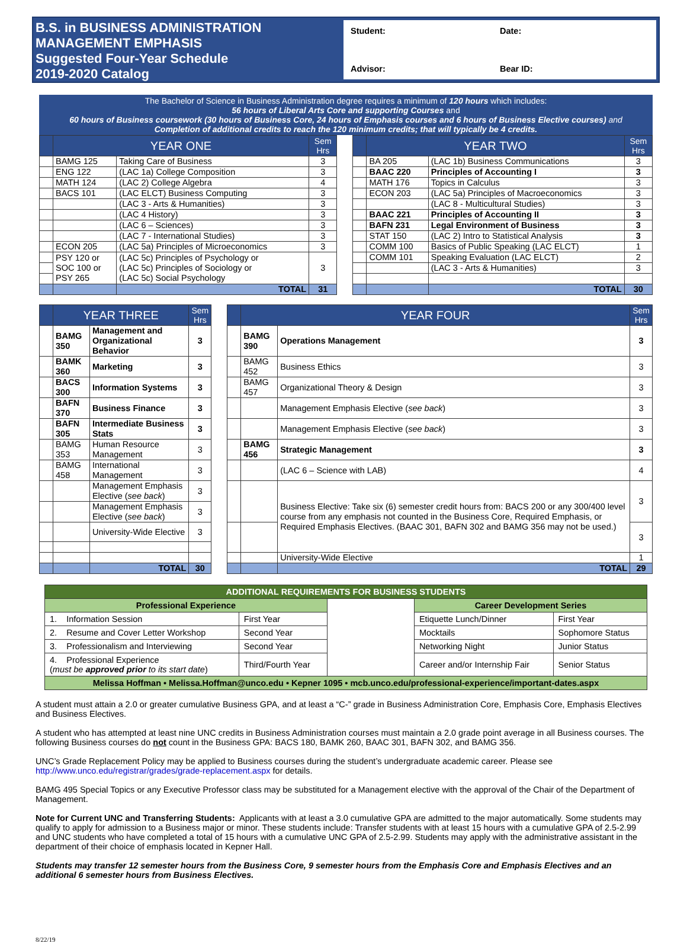B.S. in BUSINESS ADMINISTRATION
MANAGEMENT EMPHASIS
Suggested Four-Year Schedule
2019-2020 Catalog
Student: Date: Advisor: Bear ID:
The Bachelor of Science in Business Administration degree requires a minimum of 120 hours which includes:
56 hours of Liberal Arts Core and supporting Courses and
60 hours of Business coursework (30 hours of Business Core, 24 hours of Emphasis courses and 6 hours of Business Elective courses) and
Completion of additional credits to reach the 120 minimum credits; that will typically be 4 credits.
| | YEAR ONE | | Sem Hrs | | | YEAR TWO | | Sem Hrs |
| | BAMG 125 | Taking Care of Business | 3 | | | BA 205 | (LAC 1b) Business Communications | 3 |
| | ENG 122 | (LAC 1a) College Composition | 3 | | | BAAC 220 | Principles of Accounting I | 3 |
| | MATH 124 | (LAC 2) College Algebra | 4 | | | MATH 176 | Topics in Calculus | 3 |
| | BACS 101 | (LAC ELCT) Business Computing | 3 | | | ECON 203 | (LAC 5a) Principles of Macroeconomics | 3 |
| | | (LAC 3 - Arts & Humanities) | 3 | | | | (LAC 8 - Multicultural Studies) | 3 |
| | | (LAC 4 History) | 3 | | | BAAC 221 | Principles of Accounting II | 3 |
| | | (LAC 6 – Sciences) | 3 | | | BAFN 231 | Legal Environment of Business | 3 |
| | | (LAC 7 - International Studies) | 3 | | | STAT 150 | (LAC 2) Intro to Statistical Analysis | 3 |
| | ECON 205 | (LAC 5a) Principles of Microeconomics | 3 | | | COMM 100 | Basics of Public Speaking (LAC ELCT) | 1 |
| | PSY 120 or SOC 100 or PSY 265 | (LAC 5c) Principles of Psychology or (LAC 5c) Principles of Sociology or (LAC 5c) Social Psychology | 3 | | | COMM 101 | Speaking Evaluation (LAC ELCT) | 2 |
| | | | | | | | (LAC 3 - Arts & Humanities) | 3 |
| | | TOTAL | 31 | | | | TOTAL | 30 |
| | YEAR THREE | | Sem Hrs | | | YEAR FOUR | | Sem Hrs |
| | BAMG 350 | Management and Organizational Behavior | 3 | | | BAMG 390 | Operations Management | 3 |
| | BAMK 360 | Marketing | 3 | | | BAMG 452 | Business Ethics | 3 |
| | BACS 300 | Information Systems | 3 | | | BAMG 457 | Organizational Theory & Design | 3 |
| | BAFN 370 | Business Finance | 3 | | | | Management Emphasis Elective ( see back ) | 3 |
| | BAFN 305 | Intermediate Business Stats | 3 | | | | Management Emphasis Elective ( see back ) | 3 |
| | BAMG 353 | Human Resource Management | 3 | | | BAMG 456 | Strategic Management | 3 |
| | BAMG 458 | International Management | 3 | | | | (LAC 6 – Science with LAB) | 4 |
| | | Management Emphasis Elective ( see back ) | 3 | | | | Business Elective: Take six (6) semester credit hours from: BACS 200 or any 300/400 level course from any emphasis not counted in the Business Core, Required Emphasis, or Required Emphasis Electives. (BAAC 301, BAFN 302 and BAMG 356 may not be used.) | 3 |
| | | Management Emphasis Elective ( see back ) | 3 | | | | | |
| | | University-Wide Elective | 3 | | | | | 3 |
| | | | | | | | University-Wide Elective | 1 |
| | | TOTAL | 30 | | | | TOTAL | 29 |
| ADDITIONAL REQUIREMENTS FOR BUSINESS STUDENTS | | | | |
| Professional Experience | | | Career Development Series | |
| 1. Information Session | First Year | | Etiquette Lunch/Dinner | First Year |
| 2. Resume and Cover Letter Workshop | Second Year | | Mocktails | Sophomore Status |
| 3. Professionalism and Interviewing | Second Year | | Networking Night | Junior Status |
| 4. Professional Experience ( must be approved prior to its start date ) | Third/Fourth Year | | Career and/or Internship Fair | Senior Status |
| Melissa Hoffman • Melissa.Hoffman@unco.edu • Kepner 1095 • mcb.unco.edu/professional-experience/important-dates.aspx | | | | |
A student must attain a 2.0 or greater cumulative Business GPA, and at least a “C-” grade in Business Administration Core, Emphasis Core, Emphasis Electives and Business Electives.
A student who has attempted at least nine UNC credits in Business Administration courses must maintain a 2.0 grade point average in all Business courses. The following Business courses do not count in the Business GPA: BACS 180, BAMK 260, BAAC 301, BAFN 302, and BAMG 356.
UNC’s Grade Replacement Policy may be applied to Business courses during the student’s undergraduate academic career. Please see http://www.unco.edu/registrar/grades/grade-replacement.aspx for details.
BAMG 495 Special Topics or any Executive Professor class may be substituted for a Management elective with the approval of the Chair of the Department of Management.
Note for Current UNC and Transferring Students: Applicants with at least a 3.0 cumulative GPA are admitted to the major automatically. Some students may qualify to apply for admission to a Business major or minor. These students include: Transfer students with at least 15 hours with a cumulative GPA of 2.5-2.99 and UNC students who have completed a total of 15 hours with a cumulative UNC GPA of 2.5-2.99. Students may apply with the administrative assistant in the department of their choice of emphasis located in Kepner Hall.
Students may transfer 12 semester hours from the Business Core, 9 semester hours from the Emphasis Core and Emphasis Electives and an additional 6 semester hours from Business Electives.
8/22/19